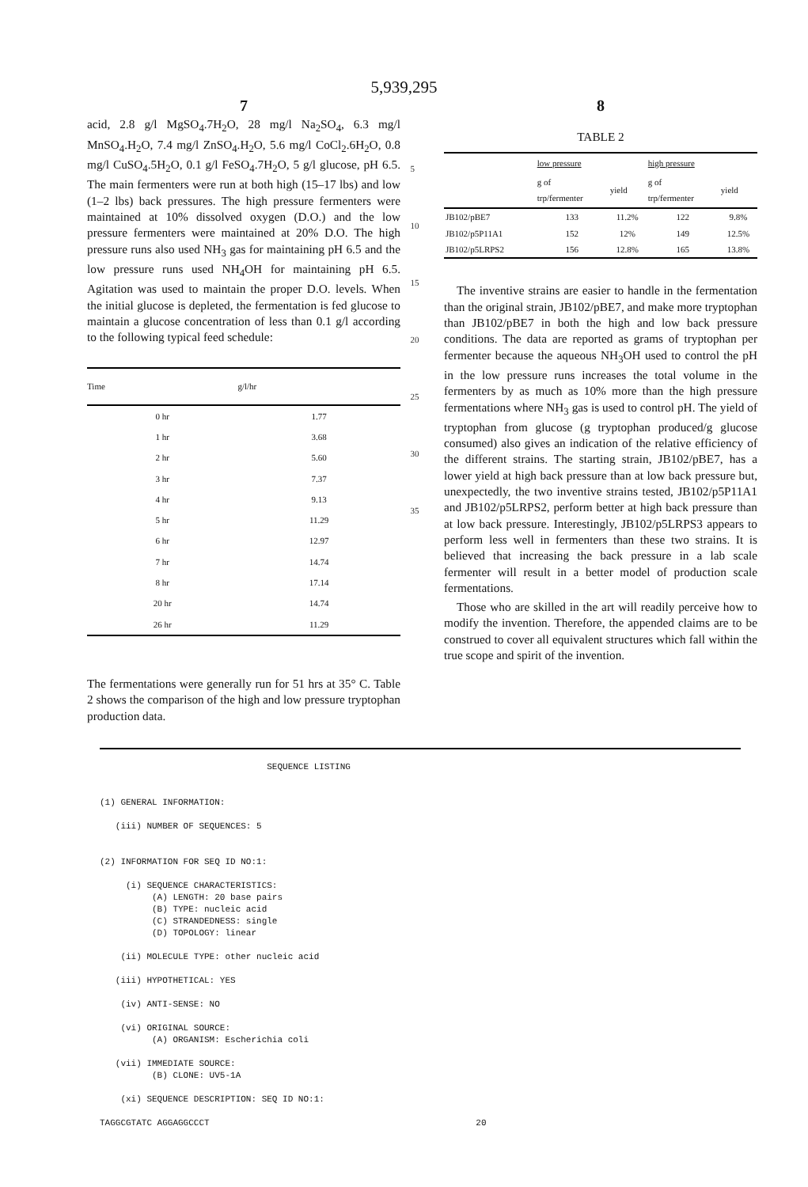5,939,295
7
acid, 2.8 g/l MgSO<sub>4</sub>.7H<sub>2</sub>O, 28 mg/l Na<sub>2</sub>SO<sub>4</sub>, 6.3 mg/l MnSO<sub>4</sub>.H<sub>2</sub>O, 7.4 mg/l ZnSO<sub>4</sub>.H<sub>2</sub>O, 5.6 mg/l CoCl<sub>2</sub>.6H<sub>2</sub>O, 0.8 mg/l CuSO<sub>4</sub>.5H<sub>2</sub>O, 0.1 g/l FeSO<sub>4</sub>.7H<sub>2</sub>O, 5 g/l glucose, pH 6.5. The main fermenters were run at both high (15–17 lbs) and low (1–2 lbs) back pressures. The high pressure fermenters were maintained at 10% dissolved oxygen (D.O.) and the low pressure fermenters were maintained at 20% D.O. The high pressure runs also used NH<sub>3</sub> gas for maintaining pH 6.5 and the low pressure runs used NH<sub>4</sub>OH for maintaining pH 6.5. Agitation was used to maintain the proper D.O. levels. When the initial glucose is depleted, the fermentation is fed glucose to maintain a glucose concentration of less than 0.1 g/l according to the following typical feed schedule:
| Time | g/l/hr |
| --- | --- |
| 0 hr | 1.77 |
| 1 hr | 3.68 |
| 2 hr | 5.60 |
| 3 hr | 7.37 |
| 4 hr | 9.13 |
| 5 hr | 11.29 |
| 6 hr | 12.97 |
| 7 hr | 14.74 |
| 8 hr | 17.14 |
| 20 hr | 14.74 |
| 26 hr | 11.29 |
The fermentations were generally run for 51 hrs at 35° C. Table 2 shows the comparison of the high and low pressure tryptophan production data.
5
10
15
20
25
30
35
8
TABLE 2
| | low pressure | | high pressure | |
| --- | --- | --- | --- | --- |
| | g of trp/fermenter | yield | g of trp/fermenter | yield |
| JB102/pBE7 | 133 | 11.2% | 122 | 9.8% |
| JB102/p5P11A1 | 152 | 12% | 149 | 12.5% |
| JB102/p5LRPS2 | 156 | 12.8% | 165 | 13.8% |
The inventive strains are easier to handle in the fermentation than the original strain, JB102/pBE7, and make more tryptophan than JB102/pBE7 in both the high and low back pressure conditions. The data are reported as grams of tryptophan per fermenter because the aqueous NH<sub>3</sub>OH used to control the pH in the low pressure runs increases the total volume in the fermenters by as much as 10% more than the high pressure fermentations where NH<sub>3</sub> gas is used to control pH. The yield of tryptophan from glucose (g tryptophan produced/g glucose consumed) also gives an indication of the relative efficiency of the different strains. The starting strain, JB102/pBE7, has a lower yield at high back pressure than at low back pressure but, unexpectedly, the two inventive strains tested, JB102/p5P11A1 and JB102/p5LRPS2, perform better at high back pressure than at low back pressure. Interestingly, JB102/p5LRPS3 appears to perform less well in fermenters than these two strains. It is believed that increasing the back pressure in a lab scale fermenter will result in a better model of production scale fermentations.
Those who are skilled in the art will readily perceive how to modify the invention. Therefore, the appended claims are to be construed to cover all equivalent structures which fall within the true scope and spirit of the invention.
SEQUENCE LISTING (1) GENERAL INFORMATION: (iii) NUMBER OF SEQUENCES: 5 (2) INFORMATION FOR SEQ ID NO:1: (i) SEQUENCE CHARACTERISTICS: (A) LENGTH: 20 base pairs (B) TYPE: nucleic acid (C) STRANDEDNESS: single (D) TOPOLOGY: linear (ii) MOLECULE TYPE: other nucleic acid (iii) HYPOTHETICAL: YES (iv) ANTI-SENSE: NO (vi) ORIGINAL SOURCE: (A) ORGANISM: Escherichia coli (vii) IMMEDIATE SOURCE: (B) CLONE: UV5-1A (xi) SEQUENCE DESCRIPTION: SEQ ID NO:1: TAGGCGTATC AGGAGGCCCT 20